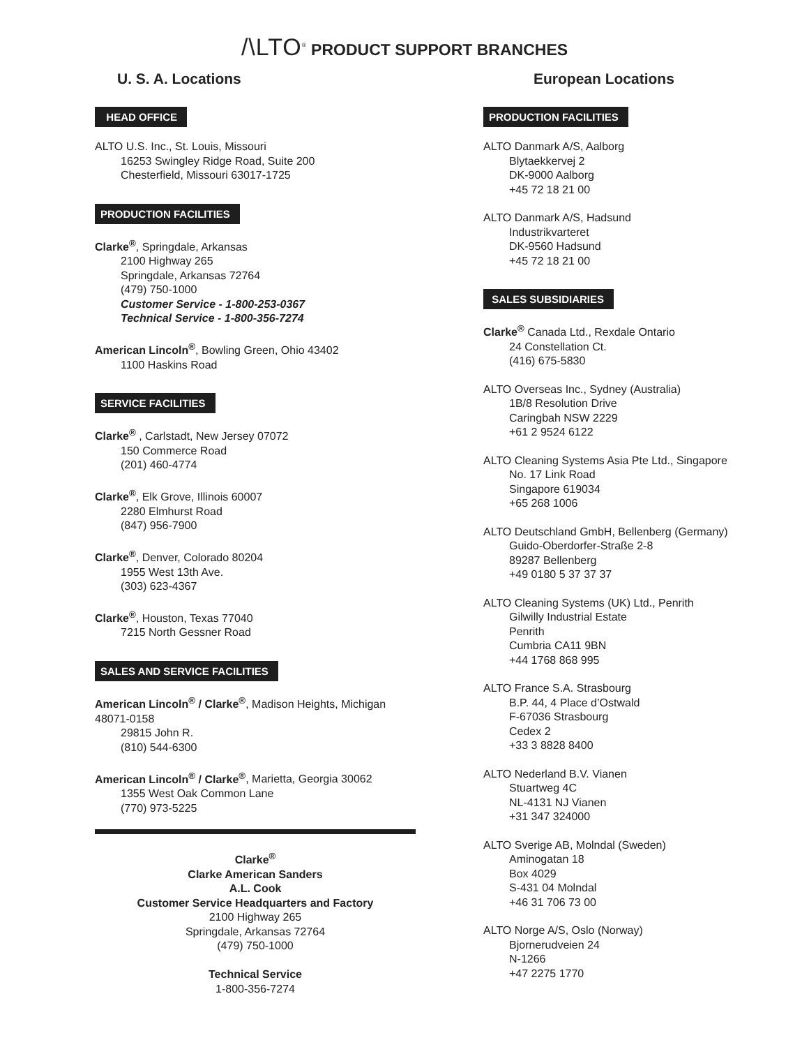/\LTO<sup>®</sup> PRODUCT SUPPORT BRANCHES
U. S. A. Locations
HEAD OFFICE
ALTO U.S. Inc., St. Louis, Missouri
16253 Swingley Ridge Road, Suite 200
Chesterfield, Missouri 63017-1725
PRODUCTION FACILITIES
Clarke<sup>®</sup>, Springdale, Arkansas
2100 Highway 265
Springdale, Arkansas 72764
(479) 750-1000
Customer Service - 1-800-253-0367
Technical Service - 1-800-356-7274
American Lincoln<sup>®</sup>, Bowling Green, Ohio 43402
1100 Haskins Road
SERVICE FACILITIES
Clarke<sup>®</sup> , Carlstadt, New Jersey 07072
150 Commerce Road
(201) 460-4774
Clarke<sup>®</sup>, Elk Grove, Illinois 60007
2280 Elmhurst Road
(847) 956-7900
Clarke<sup>®</sup>, Denver, Colorado 80204
1955 West 13th Ave.
(303) 623-4367
Clarke<sup>®</sup>, Houston, Texas 77040
7215 North Gessner Road
SALES AND SERVICE FACILITIES
American Lincoln<sup>®</sup> / Clarke<sup>®</sup>, Madison Heights, Michigan 48071-0158
29815 John R.
(810) 544-6300
American Lincoln<sup>®</sup> / Clarke<sup>®</sup>, Marietta, Georgia 30062
1355 West Oak Common Lane
(770) 973-5225
Clarke<sup>®</sup>
Clarke American Sanders
A.L. Cook
Customer Service Headquarters and Factory
2100 Highway 265
Springdale, Arkansas 72764
(479) 750-1000
Technical Service
1-800-356-7274
European Locations
PRODUCTION FACILITIES
ALTO Danmark A/S, Aalborg
Blytaekkervej 2
DK-9000 Aalborg
+45 72 18 21 00
ALTO Danmark A/S, Hadsund
Industrikvarteret
DK-9560 Hadsund
+45 72 18 21 00
SALES SUBSIDIARIES
Clarke<sup>®</sup> Canada Ltd., Rexdale Ontario
24 Constellation Ct.
(416) 675-5830
ALTO Overseas Inc., Sydney (Australia)
1B/8 Resolution Drive
Caringbah NSW 2229
+61 2 9524 6122
ALTO Cleaning Systems Asia Pte Ltd., Singapore
No. 17 Link Road
Singapore 619034
+65 268 1006
ALTO Deutschland GmbH, Bellenberg (Germany)
Guido-Oberdorfer-Straße 2-8
89287 Bellenberg
+49 0180 5 37 37 37
ALTO Cleaning Systems (UK) Ltd., Penrith
Gilwilly Industrial Estate
Penrith
Cumbria CA11 9BN
+44 1768 868 995
ALTO France S.A. Strasbourg
B.P. 44, 4 Place d’Ostwald
F-67036 Strasbourg
Cedex 2
+33 3 8828 8400
ALTO Nederland B.V. Vianen
Stuartweg 4C
NL-4131 NJ Vianen
+31 347 324000
ALTO Sverige AB, Molndal (Sweden)
Aminogatan 18
Box 4029
S-431 04 Molndal
+46 31 706 73 00
ALTO Norge A/S, Oslo (Norway)
Bjornerudveien 24
N-1266
+47 2275 1770